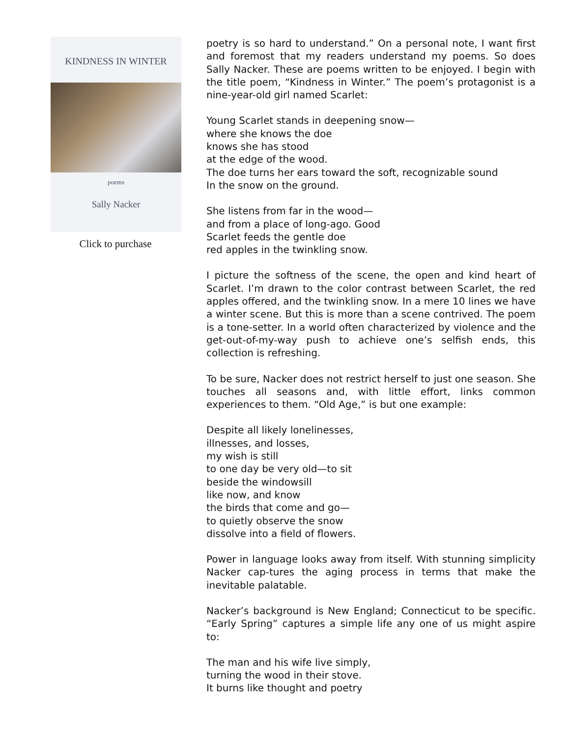KINDNESS IN WINTER
poems
Sally Nacker
Click to purchase
poetry is so hard to understand.” On a personal note, I want first and foremost that my readers understand my poems. So does Sally Nacker. These are poems written to be enjoyed. I begin with the title poem, “Kindness in Winter.” The poem’s protagonist is a nine-year-old girl named Scarlet:
Young Scarlet stands in deepening snow—
where she knows the doe
knows she has stood
at the edge of the wood.
The doe turns her ears toward the soft, recognizable sound
In the snow on the ground.
She listens from far in the wood—
and from a place of long-ago. Good
Scarlet feeds the gentle doe
red apples in the twinkling snow.
I picture the softness of the scene, the open and kind heart of Scarlet. I’m drawn to the color contrast between Scarlet, the red apples offered, and the twinkling snow. In a mere 10 lines we have a winter scene. But this is more than a scene contrived. The poem is a tone-setter. In a world often characterized by violence and the get-out-of-my-way push to achieve one’s selfish ends, this collection is refreshing.
To be sure, Nacker does not restrict herself to just one season. She touches all seasons and, with little effort, links common experiences to them. “Old Age,” is but one example:
Despite all likely lonelinesses,
illnesses, and losses,
my wish is still
to one day be very old—to sit
beside the windowsill
like now, and know
the birds that come and go—
to quietly observe the snow
dissolve into a field of flowers.
Power in language looks away from itself. With stunning simplicity Nacker cap-tures the aging process in terms that make the inevitable palatable.
Nacker’s background is New England; Connecticut to be specific. “Early Spring” captures a simple life any one of us might aspire to:
The man and his wife live simply,
turning the wood in their stove.
It burns like thought and poetry